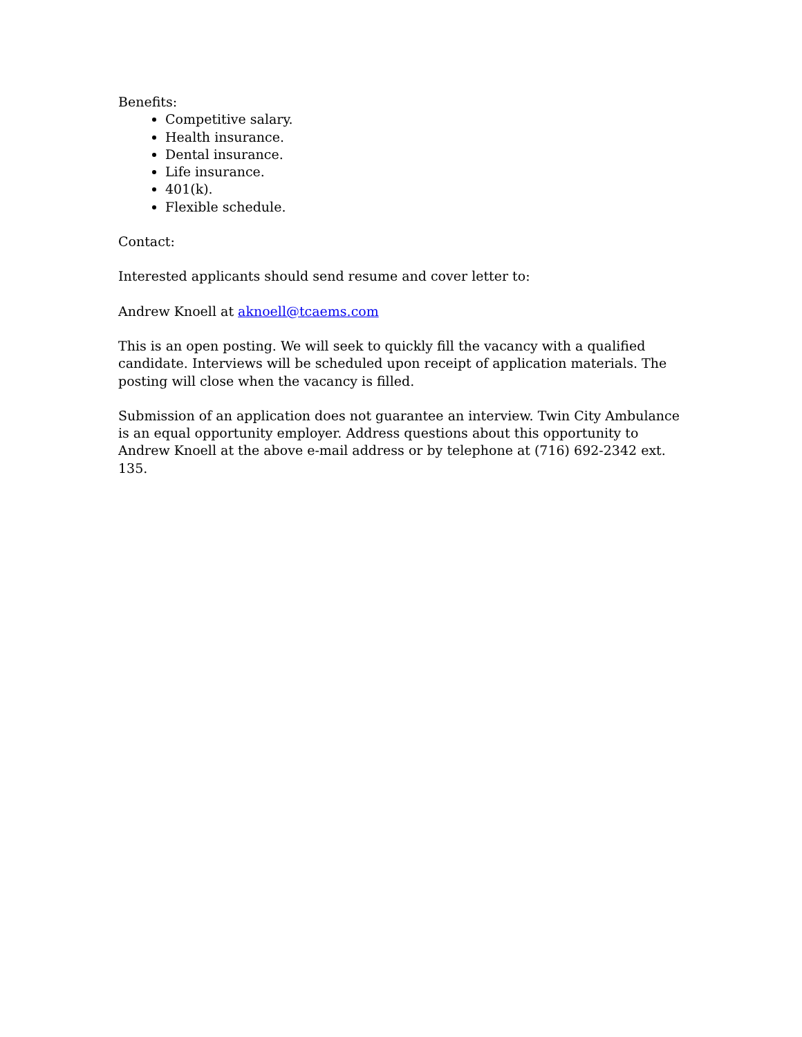Benefits:
Competitive salary.
Health insurance.
Dental insurance.
Life insurance.
401(k).
Flexible schedule.
Contact:
Interested applicants should send resume and cover letter to:
Andrew Knoell at aknoell@tcaems.com
This is an open posting. We will seek to quickly fill the vacancy with a qualified candidate. Interviews will be scheduled upon receipt of application materials. The posting will close when the vacancy is filled.
Submission of an application does not guarantee an interview. Twin City Ambulance is an equal opportunity employer. Address questions about this opportunity to Andrew Knoell at the above e-mail address or by telephone at (716) 692-2342 ext. 135.